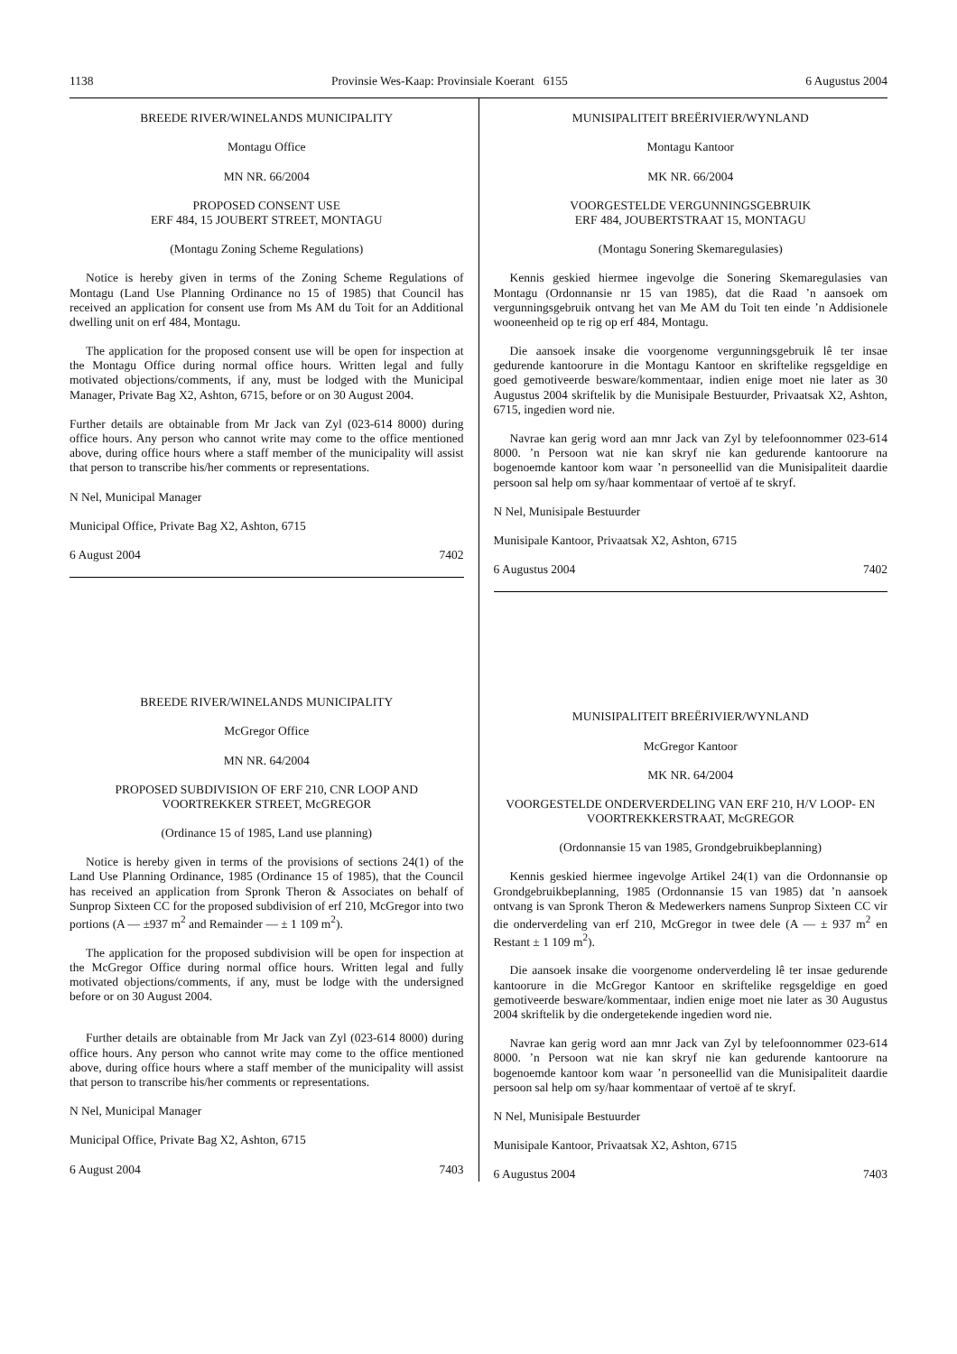1138 Provinsie Wes-Kaap: Provinsiale Koerant 6155 6 Augustus 2004
BREEDE RIVER/WINELANDS MUNICIPALITY
Montagu Office
MN NR. 66/2004
PROPOSED CONSENT USE
ERF 484, 15 JOUBERT STREET, MONTAGU
(Montagu Zoning Scheme Regulations)
Notice is hereby given in terms of the Zoning Scheme Regulations of Montagu (Land Use Planning Ordinance no 15 of 1985) that Council has received an application for consent use from Ms AM du Toit for an Additional dwelling unit on erf 484, Montagu.
The application for the proposed consent use will be open for inspection at the Montagu Office during normal office hours. Written legal and fully motivated objections/comments, if any, must be lodged with the Municipal Manager, Private Bag X2, Ashton, 6715, before or on 30 August 2004.
Further details are obtainable from Mr Jack van Zyl (023-614 8000) during office hours. Any person who cannot write may come to the office mentioned above, during office hours where a staff member of the municipality will assist that person to transcribe his/her comments or representations.
N Nel, Municipal Manager
Municipal Office, Private Bag X2, Ashton, 6715
6 August 2004 7402
BREEDE RIVER/WINELANDS MUNICIPALITY
McGregor Office
MN NR. 64/2004
PROPOSED SUBDIVISION OF ERF 210, CNR LOOP AND VOORTREKKER STREET, McGREGOR
(Ordinance 15 of 1985, Land use planning)
Notice is hereby given in terms of the provisions of sections 24(1) of the Land Use Planning Ordinance, 1985 (Ordinance 15 of 1985), that the Council has received an application from Spronk Theron & Associates on behalf of Sunprop Sixteen CC for the proposed subdivision of erf 210, McGregor into two portions (A — ±937 m<sup>2</sup> and Remainder — ± 1 109 m<sup>2</sup>).
The application for the proposed subdivision will be open for inspection at the McGregor Office during normal office hours. Written legal and fully motivated objections/comments, if any, must be lodge with the undersigned before or on 30 August 2004.
Further details are obtainable from Mr Jack van Zyl (023-614 8000) during office hours. Any person who cannot write may come to the office mentioned above, during office hours where a staff member of the municipality will assist that person to transcribe his/her comments or representations.
N Nel, Municipal Manager
Municipal Office, Private Bag X2, Ashton, 6715
6 August 2004 7403
MUNISIPALITEIT BREËRIVIER/WYNLAND
Montagu Kantoor
MK NR. 66/2004
VOORGESTELDE VERGUNNINGSGEBRUIK
ERF 484, JOUBERTSTRAAT 15, MONTAGU
(Montagu Sonering Skemaregulasies)
Kennis geskied hiermee ingevolge die Sonering Skemaregulasies van Montagu (Ordonnansie nr 15 van 1985), dat die Raad ’n aansoek om vergunningsgebruik ontvang het van Me AM du Toit ten einde ’n Addisionele wooneenheid op te rig op erf 484, Montagu.
Die aansoek insake die voorgenome vergunningsgebruik lê ter insae gedurende kantoorure in die Montagu Kantoor en skriftelike regsgeldige en goed gemotiveerde besware/kommentaar, indien enige moet nie later as 30 Augustus 2004 skriftelik by die Munisipale Bestuurder, Privaatsak X2, Ashton, 6715, ingedien word nie.
Navrae kan gerig word aan mnr Jack van Zyl by telefoonnommer 023-614 8000. ’n Persoon wat nie kan skryf nie kan gedurende kantoorure na bogenoemde kantoor kom waar ’n personeellid van die Munisipaliteit daardie persoon sal help om sy/haar kommentaar of vertoë af te skryf.
N Nel, Munisipale Bestuurder
Munisipale Kantoor, Privaatsak X2, Ashton, 6715
6 Augustus 2004 7402
MUNISIPALITEIT BREËRIVIER/WYNLAND
McGregor Kantoor
MK NR. 64/2004
VOORGESTELDE ONDERVERDELING VAN ERF 210, H/V LOOP- EN VOORTREKKERSTRAAT, McGREGOR
(Ordonnansie 15 van 1985, Grondgebruikbeplanning)
Kennis geskied hiermee ingevolge Artikel 24(1) van die Ordonnansie op Grondgebruikbeplanning, 1985 (Ordonnansie 15 van 1985) dat ’n aansoek ontvang is van Spronk Theron & Medewerkers namens Sunprop Sixteen CC vir die onderverdeling van erf 210, McGregor in twee dele (A — ± 937 m<sup>2</sup> en Restant ± 1 109 m<sup>2</sup>).
Die aansoek insake die voorgenome onderverdeling lê ter insae gedurende kantoorure in die McGregor Kantoor en skriftelike regsgeldige en goed gemotiveerde besware/kommentaar, indien enige moet nie later as 30 Augustus 2004 skriftelik by die ondergetekende ingedien word nie.
Navrae kan gerig word aan mnr Jack van Zyl by telefoonnommer 023-614 8000. ’n Persoon wat nie kan skryf nie kan gedurende kantoorure na bogenoemde kantoor kom waar ’n personeellid van die Munisipaliteit daardie persoon sal help om sy/haar kommentaar of vertoë af te skryf.
N Nel, Munisipale Bestuurder
Munisipale Kantoor, Privaatsak X2, Ashton, 6715
6 Augustus 2004 7403